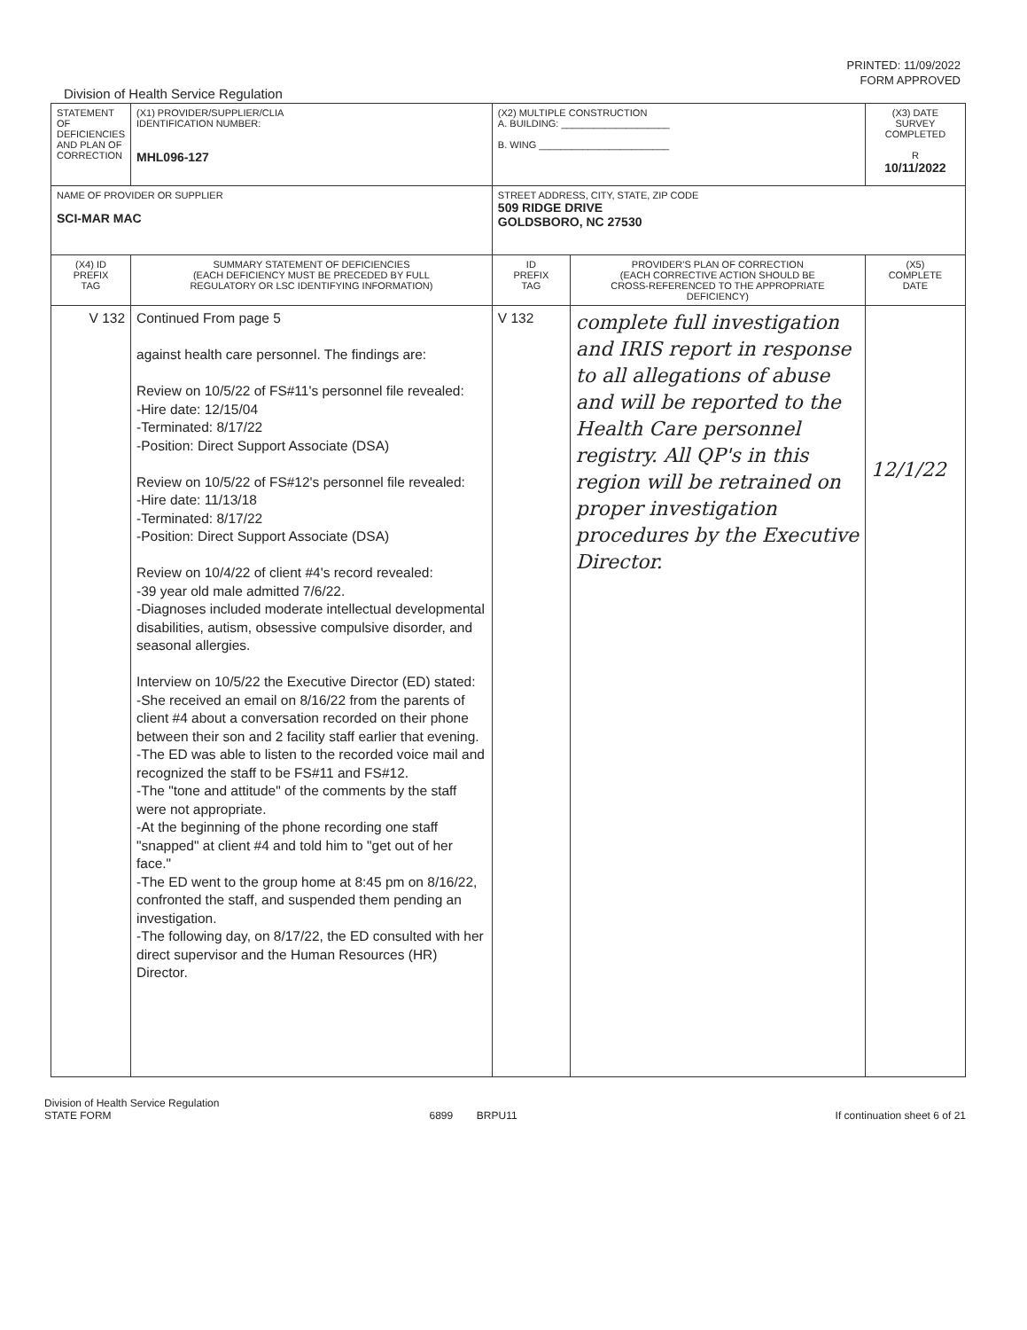PRINTED: 11/09/2022
FORM APPROVED
Division of Health Service Regulation
| STATEMENT OF DEFICIENCIES AND PLAN OF CORRECTION | (X1) PROVIDER/SUPPLIER/CLIA IDENTIFICATION NUMBER: MHL096-127 | (X2) MULTIPLE CONSTRUCTION A. BUILDING: ____________________ B. WING ________________________ | | (X3) DATE SURVEY COMPLETED R 10/11/2022 |
| NAME OF PROVIDER OR SUPPLIER SCI-MAR MAC | | STREET ADDRESS, CITY, STATE, ZIP CODE 509 RIDGE DRIVE GOLDSBORO, NC 27530 | | |
| (X4) ID PREFIX TAG | SUMMARY STATEMENT OF DEFICIENCIES (EACH DEFICIENCY MUST BE PRECEDED BY FULL REGULATORY OR LSC IDENTIFYING INFORMATION) | ID PREFIX TAG | PROVIDER'S PLAN OF CORRECTION (EACH CORRECTIVE ACTION SHOULD BE CROSS-REFERENCED TO THE APPROPRIATE DEFICIENCY) | (X5) COMPLETE DATE |
| V 132 | Continued From page 5 against health care personnel. The findings are: Review on 10/5/22 of FS#11's personnel file revealed: -Hire date: 12/15/04 -Terminated: 8/17/22 -Position: Direct Support Associate (DSA) Review on 10/5/22 of FS#12's personnel file revealed: -Hire date: 11/13/18 -Terminated: 8/17/22 -Position: Direct Support Associate (DSA) Review on 10/4/22 of client #4's record revealed: -39 year old male admitted 7/6/22. -Diagnoses included moderate intellectual developmental disabilities, autism, obsessive compulsive disorder, and seasonal allergies. Interview on 10/5/22 the Executive Director (ED) stated: -She received an email on 8/16/22 from the parents of client #4 about a conversation recorded on their phone between their son and 2 facility staff earlier that evening. -The ED was able to listen to the recorded voice mail and recognized the staff to be FS#11 and FS#12. -The "tone and attitude" of the comments by the staff were not appropriate. -At the beginning of the phone recording one staff "snapped" at client #4 and told him to "get out of her face." -The ED went to the group home at 8:45 pm on 8/16/22, confronted the staff, and suspended them pending an investigation. -The following day, on 8/17/22, the ED consulted with her direct supervisor and the Human Resources (HR) Director. | V 132 | complete full investigation and IRIS report in response to all allegations of abuse and will be reported to the Health Care personnel registry. All QP's in this region will be retrained on proper investigation procedures by the Executive Director. | 12/1/22 |
Division of Health Service Regulation
STATE FORM 6899 BRPU11 If continuation sheet 6 of 21